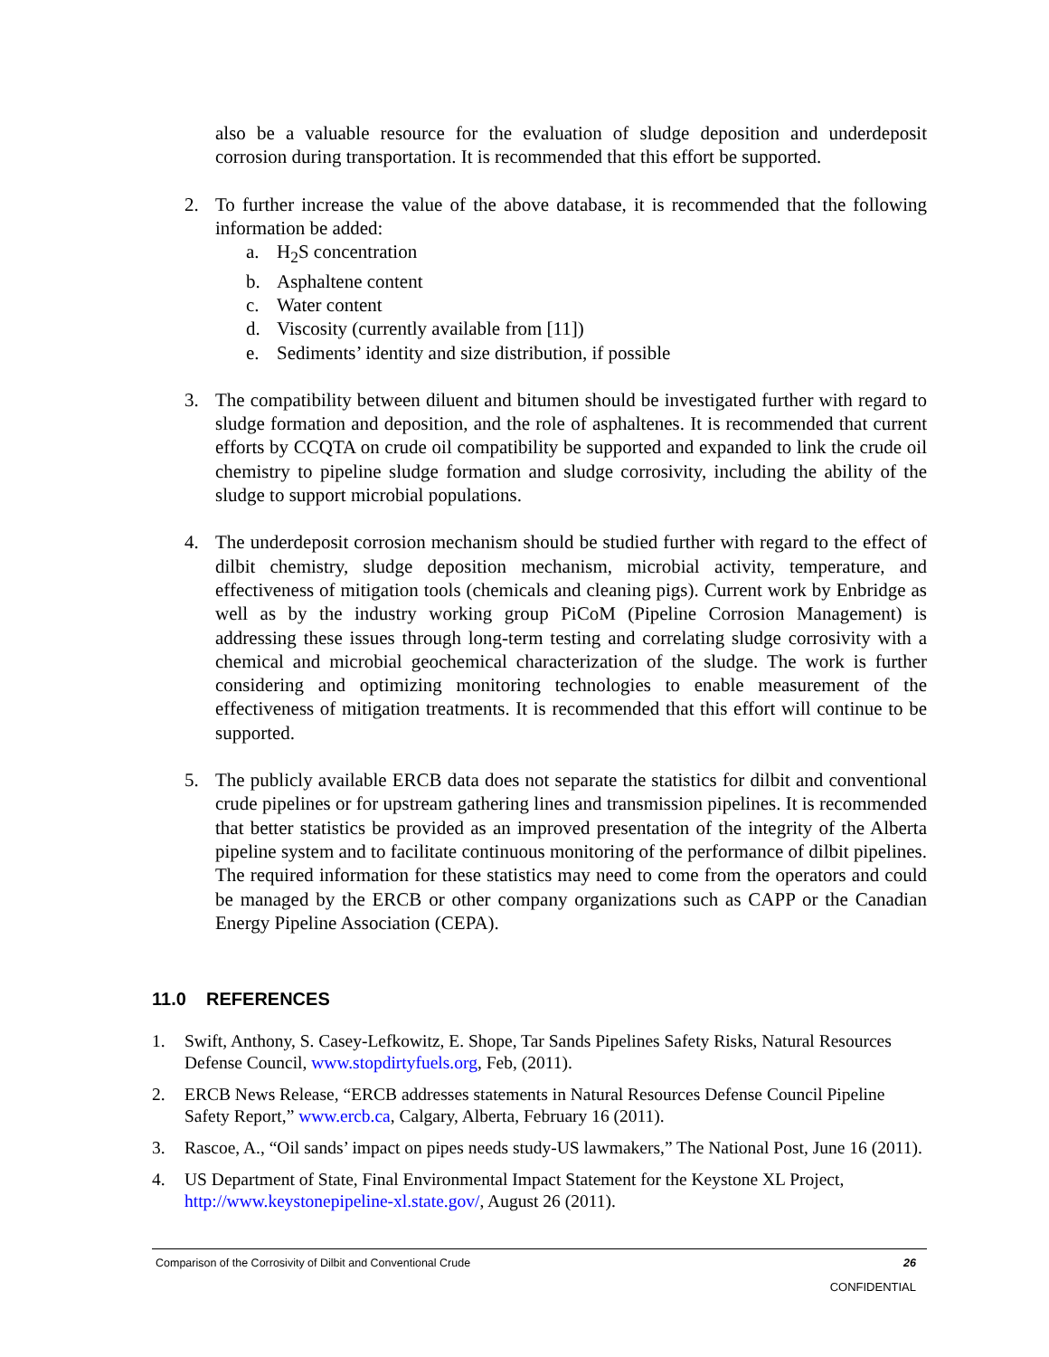also be a valuable resource for the evaluation of sludge deposition and underdeposit corrosion during transportation. It is recommended that this effort be supported.
2. To further increase the value of the above database, it is recommended that the following information be added:
a. H<sub>2</sub>S concentration
b. Asphaltene content
c. Water content
d. Viscosity (currently available from [11])
e. Sediments’ identity and size distribution, if possible
3. The compatibility between diluent and bitumen should be investigated further with regard to sludge formation and deposition, and the role of asphaltenes. It is recommended that current efforts by CCQTA on crude oil compatibility be supported and expanded to link the crude oil chemistry to pipeline sludge formation and sludge corrosivity, including the ability of the sludge to support microbial populations.
4. The underdeposit corrosion mechanism should be studied further with regard to the effect of dilbit chemistry, sludge deposition mechanism, microbial activity, temperature, and effectiveness of mitigation tools (chemicals and cleaning pigs). Current work by Enbridge as well as by the industry working group PiCoM (Pipeline Corrosion Management) is addressing these issues through long-term testing and correlating sludge corrosivity with a chemical and microbial geochemical characterization of the sludge. The work is further considering and optimizing monitoring technologies to enable measurement of the effectiveness of mitigation treatments. It is recommended that this effort will continue to be supported.
5. The publicly available ERCB data does not separate the statistics for dilbit and conventional crude pipelines or for upstream gathering lines and transmission pipelines. It is recommended that better statistics be provided as an improved presentation of the integrity of the Alberta pipeline system and to facilitate continuous monitoring of the performance of dilbit pipelines. The required information for these statistics may need to come from the operators and could be managed by the ERCB or other company organizations such as CAPP or the Canadian Energy Pipeline Association (CEPA).
11.0 REFERENCES
1. Swift, Anthony, S. Casey-Lefkowitz, E. Shope, Tar Sands Pipelines Safety Risks, Natural Resources Defense Council, www.stopdirtyfuels.org, Feb, (2011).
2. ERCB News Release, “ERCB addresses statements in Natural Resources Defense Council Pipeline Safety Report,” www.ercb.ca, Calgary, Alberta, February 16 (2011).
3. Rascoe, A., “Oil sands’ impact on pipes needs study-US lawmakers,” The National Post, June 16 (2011).
4. US Department of State, Final Environmental Impact Statement for the Keystone XL Project, http://www.keystonepipeline-xl.state.gov/, August 26 (2011).
Comparison of the Corrosivity of Dilbit and Conventional Crude 26
CONFIDENTIAL